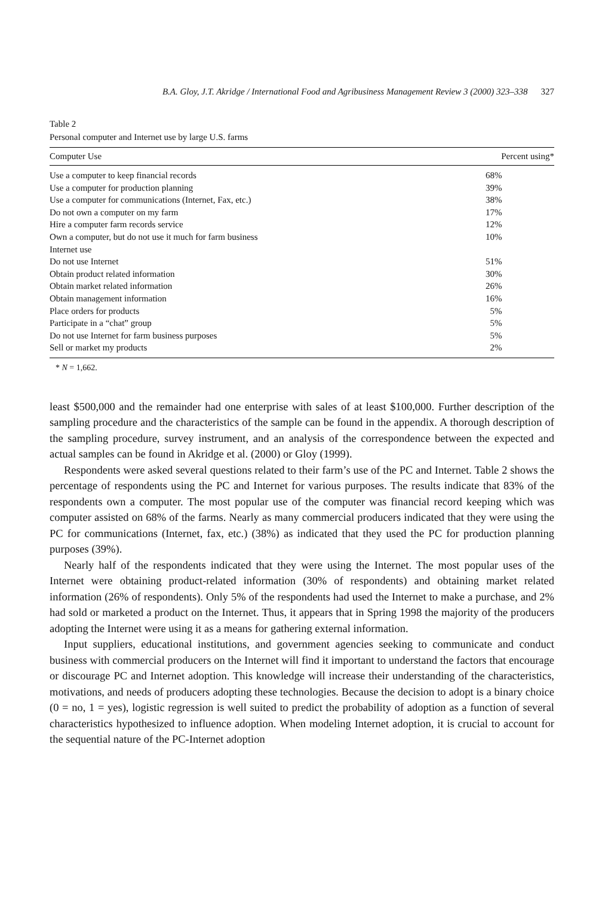B.A. Gloy, J.T. Akridge / International Food and Agribusiness Management Review 3 (2000) 323–338 327
Table 2
Personal computer and Internet use by large U.S. farms
| Computer Use | Percent using* |
| --- | --- |
| Use a computer to keep financial records | 68% |
| Use a computer for production planning | 39% |
| Use a computer for communications (Internet, Fax, etc.) | 38% |
| Do not own a computer on my farm | 17% |
| Hire a computer farm records service | 12% |
| Own a computer, but do not use it much for farm business | 10% |
| Internet use | |
| Do not use Internet | 51% |
| Obtain product related information | 30% |
| Obtain market related information | 26% |
| Obtain management information | 16% |
| Place orders for products | 5% |
| Participate in a “chat” group | 5% |
| Do not use Internet for farm business purposes | 5% |
| Sell or market my products | 2% |
* N = 1,662.
least $500,000 and the remainder had one enterprise with sales of at least $100,000. Further description of the sampling procedure and the characteristics of the sample can be found in the appendix. A thorough description of the sampling procedure, survey instrument, and an analysis of the correspondence between the expected and actual samples can be found in Akridge et al. (2000) or Gloy (1999).
Respondents were asked several questions related to their farm’s use of the PC and Internet. Table 2 shows the percentage of respondents using the PC and Internet for various purposes. The results indicate that 83% of the respondents own a computer. The most popular use of the computer was financial record keeping which was computer assisted on 68% of the farms. Nearly as many commercial producers indicated that they were using the PC for communications (Internet, fax, etc.) (38%) as indicated that they used the PC for production planning purposes (39%).
Nearly half of the respondents indicated that they were using the Internet. The most popular uses of the Internet were obtaining product-related information (30% of respondents) and obtaining market related information (26% of respondents). Only 5% of the respondents had used the Internet to make a purchase, and 2% had sold or marketed a product on the Internet. Thus, it appears that in Spring 1998 the majority of the producers adopting the Internet were using it as a means for gathering external information.
Input suppliers, educational institutions, and government agencies seeking to communicate and conduct business with commercial producers on the Internet will find it important to understand the factors that encourage or discourage PC and Internet adoption. This knowledge will increase their understanding of the characteristics, motivations, and needs of producers adopting these technologies. Because the decision to adopt is a binary choice (0 = no, 1 = yes), logistic regression is well suited to predict the probability of adoption as a function of several characteristics hypothesized to influence adoption. When modeling Internet adoption, it is crucial to account for the sequential nature of the PC-Internet adoption